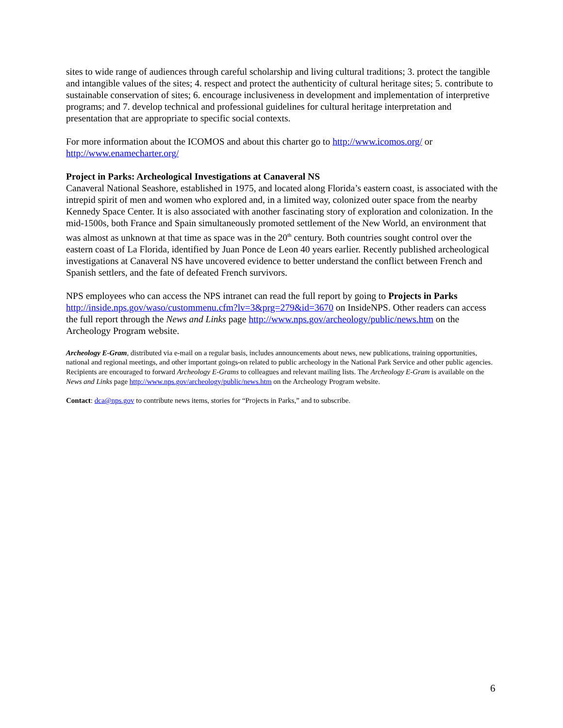sites to wide range of audiences through careful scholarship and living cultural traditions; 3. protect the tangible and intangible values of the sites; 4. respect and protect the authenticity of cultural heritage sites; 5. contribute to sustainable conservation of sites; 6. encourage inclusiveness in development and implementation of interpretive programs; and 7. develop technical and professional guidelines for cultural heritage interpretation and presentation that are appropriate to specific social contexts.
For more information about the ICOMOS and about this charter go to http://www.icomos.org/ or http://www.enamecharter.org/
Project in Parks: Archeological Investigations at Canaveral NS
Canaveral National Seashore, established in 1975, and located along Florida’s eastern coast, is associated with the intrepid spirit of men and women who explored and, in a limited way, colonized outer space from the nearby Kennedy Space Center. It is also associated with another fascinating story of exploration and colonization. In the mid-1500s, both France and Spain simultaneously promoted settlement of the New World, an environment that was almost as unknown at that time as space was in the 20<sup>th</sup> century. Both countries sought control over the eastern coast of La Florida, identified by Juan Ponce de Leon 40 years earlier. Recently published archeological investigations at Canaveral NS have uncovered evidence to better understand the conflict between French and Spanish settlers, and the fate of defeated French survivors.
NPS employees who can access the NPS intranet can read the full report by going to Projects in Parks http://inside.nps.gov/waso/custommenu.cfm?lv=3&prg=279&id=3670 on InsideNPS. Other readers can access the full report through the News and Links page http://www.nps.gov/archeology/public/news.htm on the Archeology Program website.
Archeology E-Gram, distributed via e-mail on a regular basis, includes announcements about news, new publications, training opportunities, national and regional meetings, and other important goings-on related to public archeology in the National Park Service and other public agencies. Recipients are encouraged to forward Archeology E-Grams to colleagues and relevant mailing lists. The Archeology E-Gram is available on the News and Links page http://www.nps.gov/archeology/public/news.htm on the Archeology Program website.
Contact: dca@nps.gov to contribute news items, stories for “Projects in Parks,” and to subscribe.
6